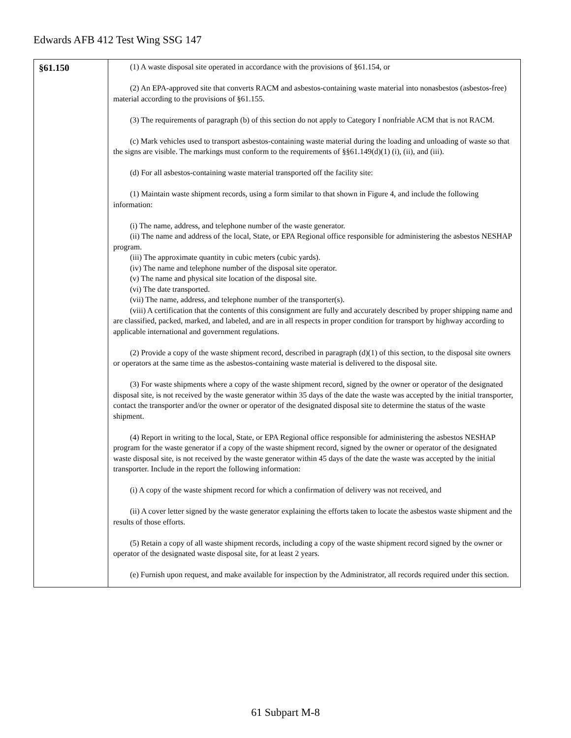Edwards AFB 412 Test Wing SSG 147
| §61.150 | (1) A waste disposal site operated in accordance with the provisions of §61.154, or (2) An EPA-approved site that converts RACM and asbestos-containing waste material into nonasbestos (asbestos-free) material according to the provisions of §61.155. (3) The requirements of paragraph (b) of this section do not apply to Category I nonfriable ACM that is not RACM. (c) Mark vehicles used to transport asbestos-containing waste material during the loading and unloading of waste so that the signs are visible. The markings must conform to the requirements of §§61.149(d)(1) (i), (ii), and (iii). (d) For all asbestos-containing waste material transported off the facility site: (1) Maintain waste shipment records, using a form similar to that shown in Figure 4, and include the following information: (i) The name, address, and telephone number of the waste generator. (ii) The name and address of the local, State, or EPA Regional office responsible for administering the asbestos NESHAP program. (iii) The approximate quantity in cubic meters (cubic yards). (iv) The name and telephone number of the disposal site operator. (v) The name and physical site location of the disposal site. (vi) The date transported. (vii) The name, address, and telephone number of the transporter(s). (viii) A certification that the contents of this consignment are fully and accurately described by proper shipping name and are classified, packed, marked, and labeled, and are in all respects in proper condition for transport by highway according to applicable international and government regulations. (2) Provide a copy of the waste shipment record, described in paragraph (d)(1) of this section, to the disposal site owners or operators at the same time as the asbestos-containing waste material is delivered to the disposal site. (3) For waste shipments where a copy of the waste shipment record, signed by the owner or operator of the designated disposal site, is not received by the waste generator within 35 days of the date the waste was accepted by the initial transporter, contact the transporter and/or the owner or operator of the designated disposal site to determine the status of the waste shipment. (4) Report in writing to the local, State, or EPA Regional office responsible for administering the asbestos NESHAP program for the waste generator if a copy of the waste shipment record, signed by the owner or operator of the designated waste disposal site, is not received by the waste generator within 45 days of the date the waste was accepted by the initial transporter. Include in the report the following information: (i) A copy of the waste shipment record for which a confirmation of delivery was not received, and (ii) A cover letter signed by the waste generator explaining the efforts taken to locate the asbestos waste shipment and the results of those efforts. (5) Retain a copy of all waste shipment records, including a copy of the waste shipment record signed by the owner or operator of the designated waste disposal site, for at least 2 years. (e) Furnish upon request, and make available for inspection by the Administrator, all records required under this section. |
61 Subpart M-8